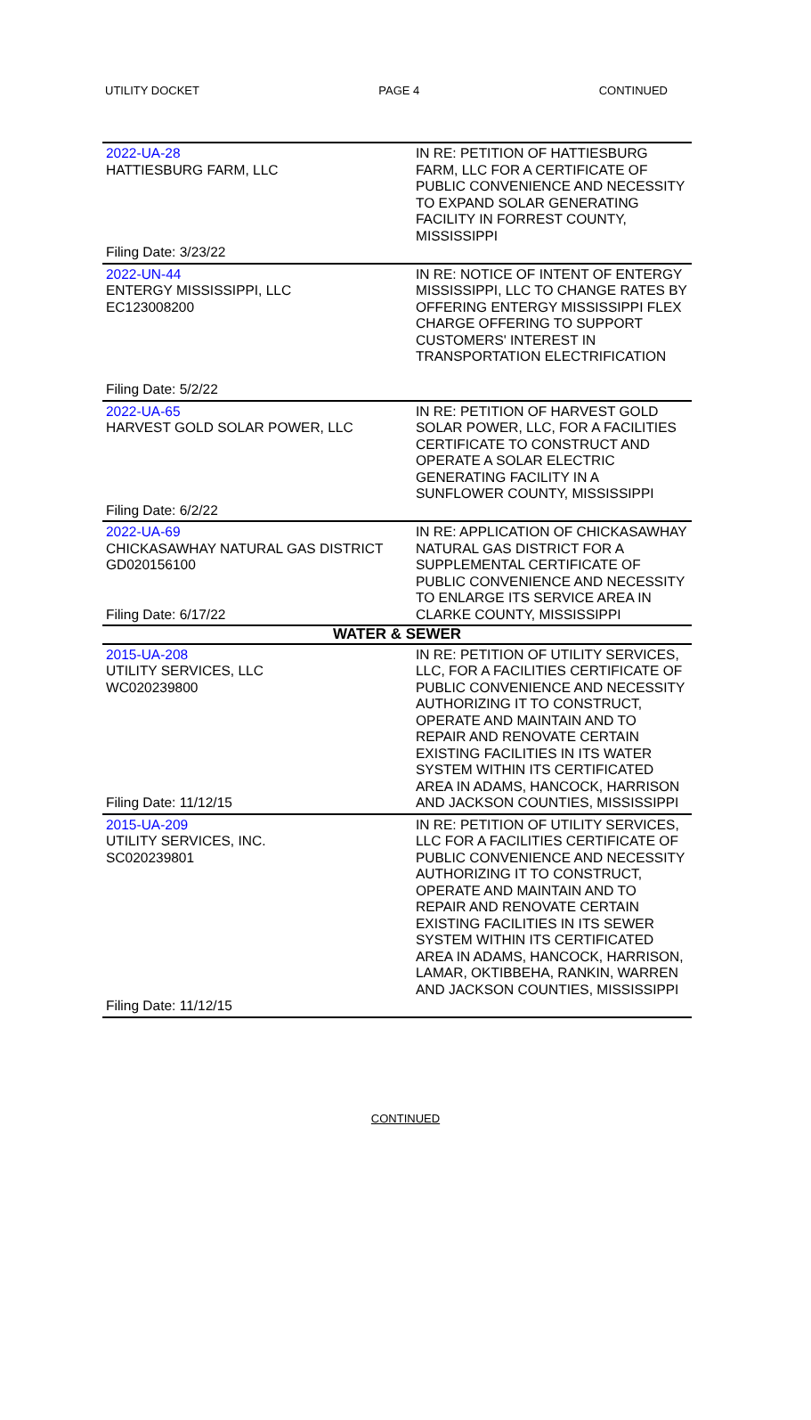UTILITY DOCKET PAGE 4 CONTINUED
| 2022-UA-28 HATTIESBURG FARM, LLC Filing Date: 3/23/22 | IN RE: PETITION OF HATTIESBURG FARM, LLC FOR A CERTIFICATE OF PUBLIC CONVENIENCE AND NECESSITY TO EXPAND SOLAR GENERATING FACILITY IN FORREST COUNTY, MISSISSIPPI |
| 2022-UN-44 ENTERGY MISSISSIPPI, LLC EC123008200 Filing Date: 5/2/22 | IN RE: NOTICE OF INTENT OF ENTERGY MISSISSIPPI, LLC TO CHANGE RATES BY OFFERING ENTERGY MISSISSIPPI FLEX CHARGE OFFERING TO SUPPORT CUSTOMERS' INTEREST IN TRANSPORTATION ELECTRIFICATION |
| 2022-UA-65 HARVEST GOLD SOLAR POWER, LLC Filing Date: 6/2/22 | IN RE: PETITION OF HARVEST GOLD SOLAR POWER, LLC, FOR A FACILITIES CERTIFICATE TO CONSTRUCT AND OPERATE A SOLAR ELECTRIC GENERATING FACILITY IN A SUNFLOWER COUNTY, MISSISSIPPI |
| 2022-UA-69 CHICKASAWHAY NATURAL GAS DISTRICT GD020156100 Filing Date: 6/17/22 | IN RE: APPLICATION OF CHICKASAWHAY NATURAL GAS DISTRICT FOR A SUPPLEMENTAL CERTIFICATE OF PUBLIC CONVENIENCE AND NECESSITY TO ENLARGE ITS SERVICE AREA IN CLARKE COUNTY, MISSISSIPPI |
| WATER & SEWER | |
| 2015-UA-208 UTILITY SERVICES, LLC WC020239800 Filing Date: 11/12/15 | IN RE: PETITION OF UTILITY SERVICES, LLC, FOR A FACILITIES CERTIFICATE OF PUBLIC CONVENIENCE AND NECESSITY AUTHORIZING IT TO CONSTRUCT, OPERATE AND MAINTAIN AND TO REPAIR AND RENOVATE CERTAIN EXISTING FACILITIES IN ITS WATER SYSTEM WITHIN ITS CERTIFICATED AREA IN ADAMS, HANCOCK, HARRISON AND JACKSON COUNTIES, MISSISSIPPI |
| 2015-UA-209 UTILITY SERVICES, INC. SC020239801 Filing Date: 11/12/15 | IN RE: PETITION OF UTILITY SERVICES, LLC FOR A FACILITIES CERTIFICATE OF PUBLIC CONVENIENCE AND NECESSITY AUTHORIZING IT TO CONSTRUCT, OPERATE AND MAINTAIN AND TO REPAIR AND RENOVATE CERTAIN EXISTING FACILITIES IN ITS SEWER SYSTEM WITHIN ITS CERTIFICATED AREA IN ADAMS, HANCOCK, HARRISON, LAMAR, OKTIBBEHA, RANKIN, WARREN AND JACKSON COUNTIES, MISSISSIPPI |
CONTINUED